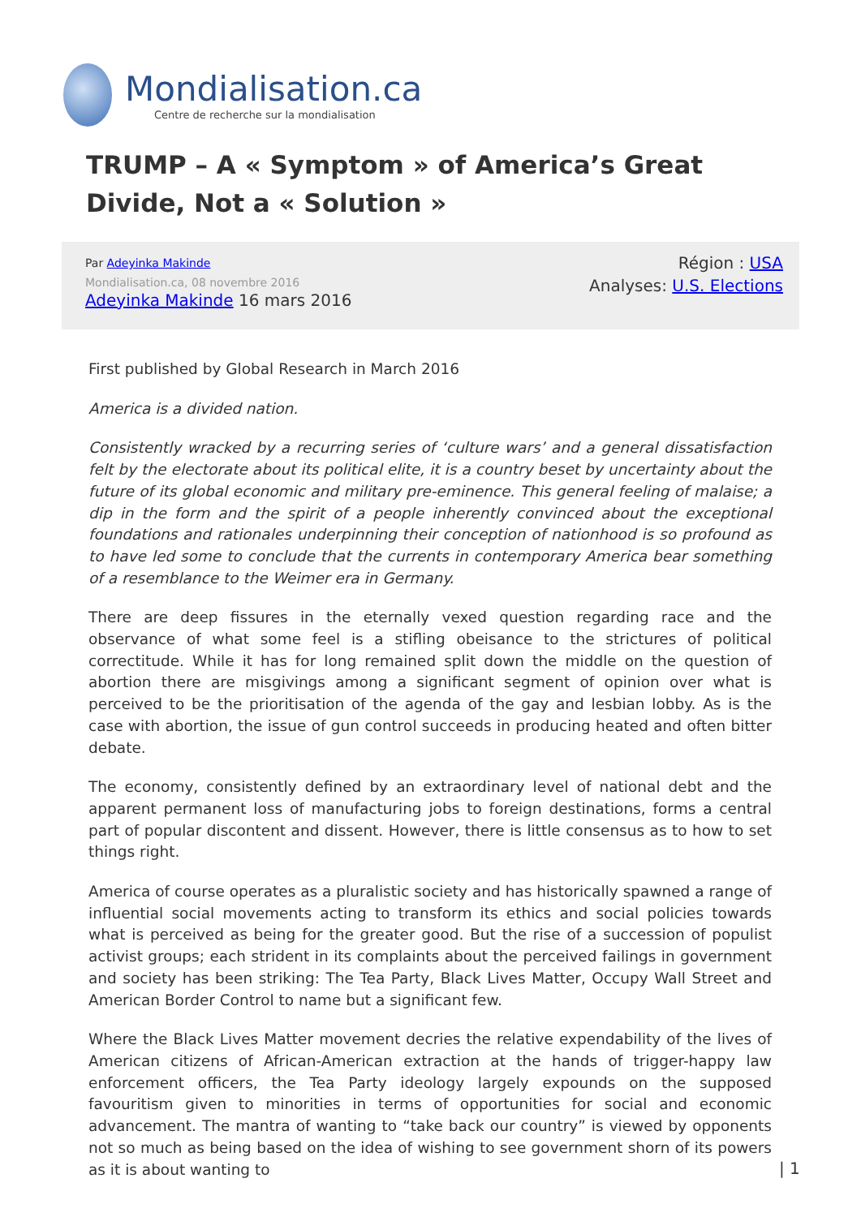Mondialisation.ca
Centre de recherche sur la mondialisation
TRUMP – A « Symptom » of America’s Great Divide, Not a « Solution »
Par Adeyinka Makinde
Mondialisation.ca, 08 novembre 2016
Adeyinka Makinde 16 mars 2016
Région : USA
Analyses: U.S. Elections
First published by Global Research in March 2016
America is a divided nation.
Consistently wracked by a recurring series of ‘culture wars’ and a general dissatisfaction felt by the electorate about its political elite, it is a country beset by uncertainty about the future of its global economic and military pre-eminence. This general feeling of malaise; a dip in the form and the spirit of a people inherently convinced about the exceptional foundations and rationales underpinning their conception of nationhood is so profound as to have led some to conclude that the currents in contemporary America bear something of a resemblance to the Weimer era in Germany.
There are deep fissures in the eternally vexed question regarding race and the observance of what some feel is a stifling obeisance to the strictures of political correctitude. While it has for long remained split down the middle on the question of abortion there are misgivings among a significant segment of opinion over what is perceived to be the prioritisation of the agenda of the gay and lesbian lobby. As is the case with abortion, the issue of gun control succeeds in producing heated and often bitter debate.
The economy, consistently defined by an extraordinary level of national debt and the apparent permanent loss of manufacturing jobs to foreign destinations, forms a central part of popular discontent and dissent. However, there is little consensus as to how to set things right.
America of course operates as a pluralistic society and has historically spawned a range of influential social movements acting to transform its ethics and social policies towards what is perceived as being for the greater good. But the rise of a succession of populist activist groups; each strident in its complaints about the perceived failings in government and society has been striking: The Tea Party, Black Lives Matter, Occupy Wall Street and American Border Control to name but a significant few.
Where the Black Lives Matter movement decries the relative expendability of the lives of American citizens of African-American extraction at the hands of trigger-happy law enforcement officers, the Tea Party ideology largely expounds on the supposed favouritism given to minorities in terms of opportunities for social and economic advancement. The mantra of wanting to “take back our country” is viewed by opponents not so much as being based on the idea of wishing to see government shorn of its powers as it is about wanting to
| 1